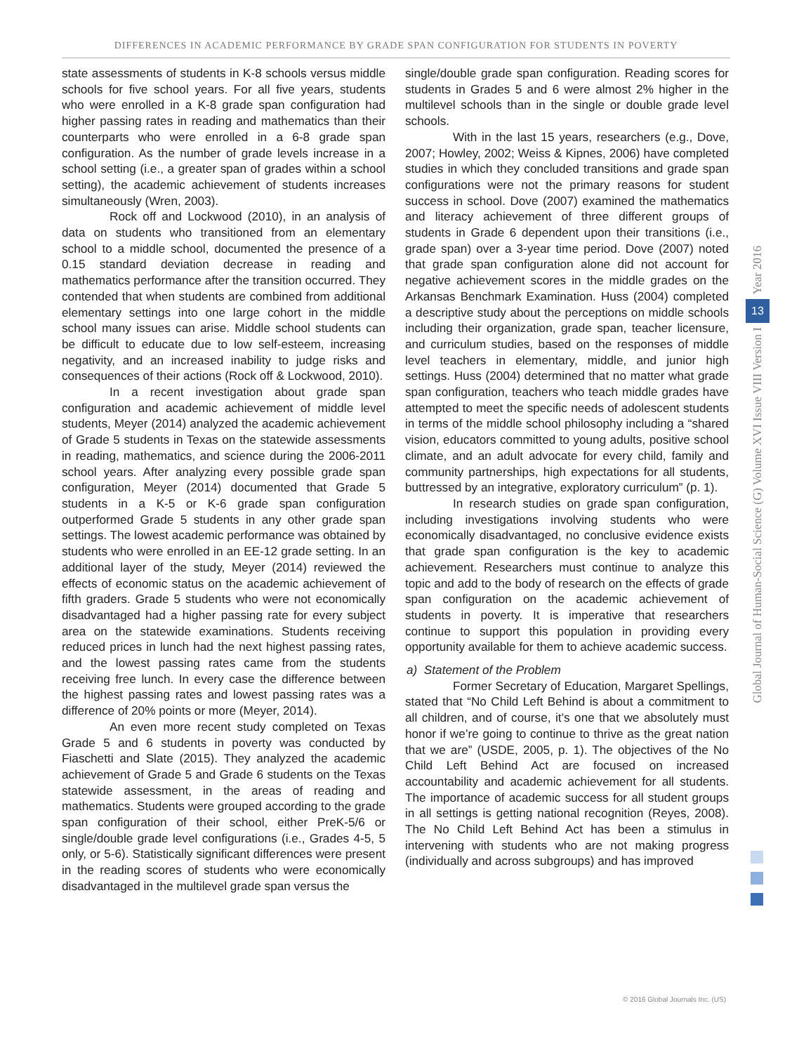DIFFERENCES IN ACADEMIC PERFORMANCE BY GRADE SPAN CONFIGURATION FOR STUDENTS IN POVERTY
state assessments of students in K-8 schools versus middle schools for five school years. For all five years, students who were enrolled in a K-8 grade span configuration had higher passing rates in reading and mathematics than their counterparts who were enrolled in a 6-8 grade span configuration. As the number of grade levels increase in a school setting (i.e., a greater span of grades within a school setting), the academic achievement of students increases simultaneously (Wren, 2003).
Rock off and Lockwood (2010), in an analysis of data on students who transitioned from an elementary school to a middle school, documented the presence of a 0.15 standard deviation decrease in reading and mathematics performance after the transition occurred. They contended that when students are combined from additional elementary settings into one large cohort in the middle school many issues can arise. Middle school students can be difficult to educate due to low self-esteem, increasing negativity, and an increased inability to judge risks and consequences of their actions (Rock off & Lockwood, 2010).
In a recent investigation about grade span configuration and academic achievement of middle level students, Meyer (2014) analyzed the academic achievement of Grade 5 students in Texas on the statewide assessments in reading, mathematics, and science during the 2006-2011 school years. After analyzing every possible grade span configuration, Meyer (2014) documented that Grade 5 students in a K-5 or K-6 grade span configuration outperformed Grade 5 students in any other grade span settings. The lowest academic performance was obtained by students who were enrolled in an EE-12 grade setting. In an additional layer of the study, Meyer (2014) reviewed the effects of economic status on the academic achievement of fifth graders. Grade 5 students who were not economically disadvantaged had a higher passing rate for every subject area on the statewide examinations. Students receiving reduced prices in lunch had the next highest passing rates, and the lowest passing rates came from the students receiving free lunch. In every case the difference between the highest passing rates and lowest passing rates was a difference of 20% points or more (Meyer, 2014).
An even more recent study completed on Texas Grade 5 and 6 students in poverty was conducted by Fiaschetti and Slate (2015). They analyzed the academic achievement of Grade 5 and Grade 6 students on the Texas statewide assessment, in the areas of reading and mathematics. Students were grouped according to the grade span configuration of their school, either PreK-5/6 or single/double grade level configurations (i.e., Grades 4-5, 5 only, or 5-6). Statistically significant differences were present in the reading scores of students who were economically disadvantaged in the multilevel grade span versus the
single/double grade span configuration. Reading scores for students in Grades 5 and 6 were almost 2% higher in the multilevel schools than in the single or double grade level schools.
With in the last 15 years, researchers (e.g., Dove, 2007; Howley, 2002; Weiss & Kipnes, 2006) have completed studies in which they concluded transitions and grade span configurations were not the primary reasons for student success in school. Dove (2007) examined the mathematics and literacy achievement of three different groups of students in Grade 6 dependent upon their transitions (i.e., grade span) over a 3-year time period. Dove (2007) noted that grade span configuration alone did not account for negative achievement scores in the middle grades on the Arkansas Benchmark Examination. Huss (2004) completed a descriptive study about the perceptions on middle schools including their organization, grade span, teacher licensure, and curriculum studies, based on the responses of middle level teachers in elementary, middle, and junior high settings. Huss (2004) determined that no matter what grade span configuration, teachers who teach middle grades have attempted to meet the specific needs of adolescent students in terms of the middle school philosophy including a “shared vision, educators committed to young adults, positive school climate, and an adult advocate for every child, family and community partnerships, high expectations for all students, buttressed by an integrative, exploratory curriculum” (p. 1).
In research studies on grade span configuration, including investigations involving students who were economically disadvantaged, no conclusive evidence exists that grade span configuration is the key to academic achievement. Researchers must continue to analyze this topic and add to the body of research on the effects of grade span configuration on the academic achievement of students in poverty. It is imperative that researchers continue to support this population in providing every opportunity available for them to achieve academic success.
a) Statement of the Problem
Former Secretary of Education, Margaret Spellings, stated that “No Child Left Behind is about a commitment to all children, and of course, it’s one that we absolutely must honor if we’re going to continue to thrive as the great nation that we are” (USDE, 2005, p. 1). The objectives of the No Child Left Behind Act are focused on increased accountability and academic achievement for all students. The importance of academic success for all student groups in all settings is getting national recognition (Reyes, 2008). The No Child Left Behind Act has been a stimulus in intervening with students who are not making progress (individually and across subgroups) and has improved
Year 2016
13
Global Journal of Human-Social Science (G) Volume XVI Issue VIII Version I
© 2016 Global Journals Inc. (US)